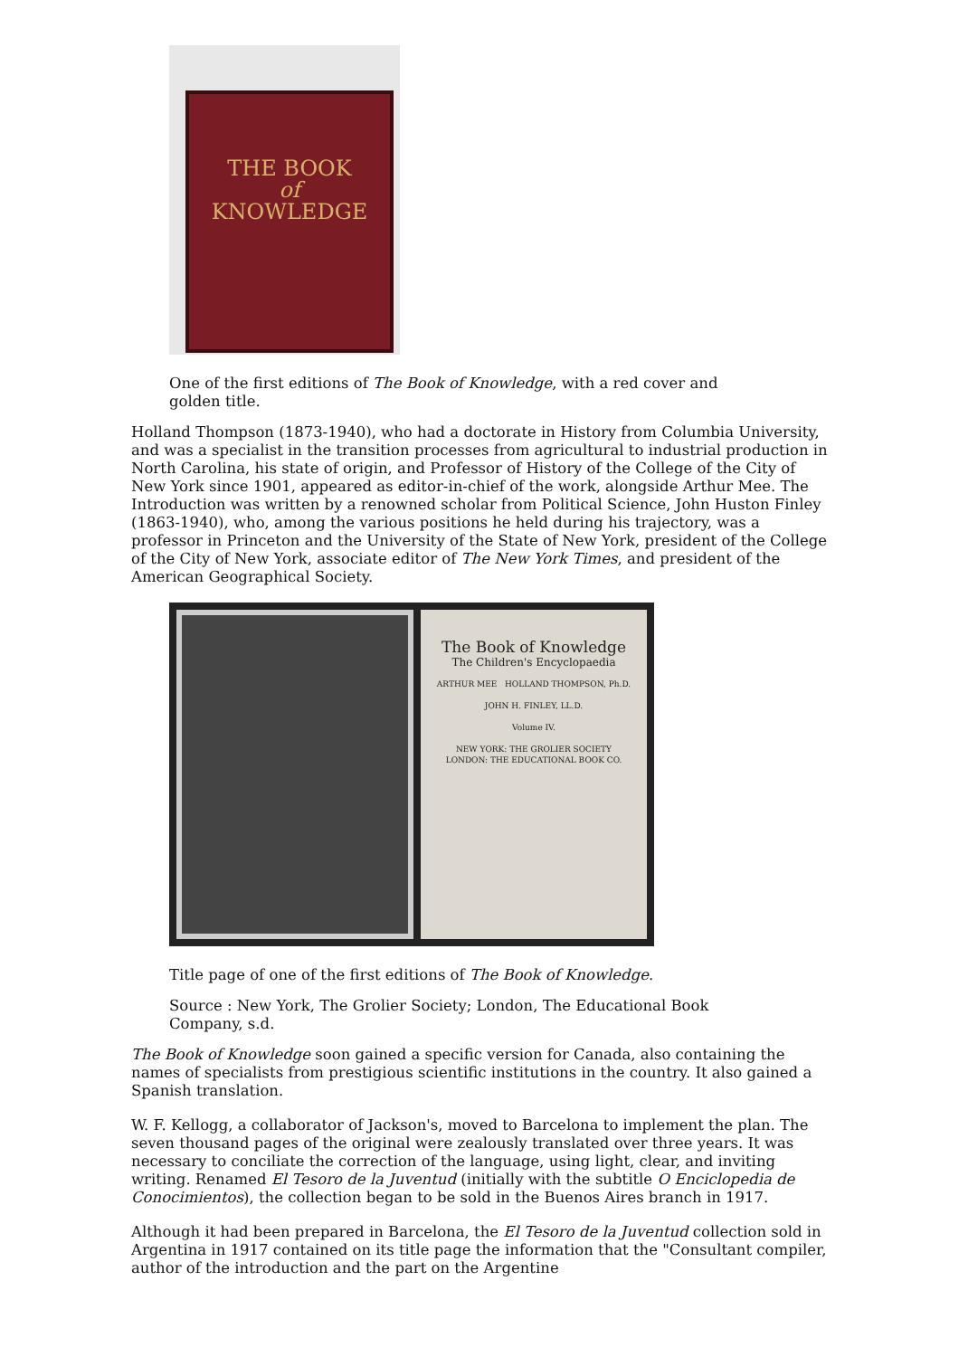THE BOOK
of
KNOWLEDGE
One of the first editions of The Book of Knowledge, with a red cover and golden title.
Holland Thompson (1873-1940), who had a doctorate in History from Columbia University, and was a specialist in the transition processes from agricultural to industrial production in North Carolina, his state of origin, and Professor of History of the College of the City of New York since 1901, appeared as editor-in-chief of the work, alongside Arthur Mee. The Introduction was written by a renowned scholar from Political Science, John Huston Finley (1863-1940), who, among the various positions he held during his trajectory, was a professor in Princeton and the University of the State of New York, president of the College of the City of New York, associate editor of The New York Times, and president of the American Geographical Society.
The Book of Knowledge
The Children's Encyclopaedia
ARTHUR MEE HOLLAND THOMPSON, Ph.D.
JOHN H. FINLEY, LL.D.
Volume IV.
NEW YORK: THE GROLIER SOCIETY
LONDON: THE EDUCATIONAL BOOK CO.
Title page of one of the first editions of The Book of Knowledge.
Source : New York, The Grolier Society; London, The Educational Book Company, s.d.
The Book of Knowledge soon gained a specific version for Canada, also containing the names of specialists from prestigious scientific institutions in the country. It also gained a Spanish translation.
W. F. Kellogg, a collaborator of Jackson's, moved to Barcelona to implement the plan. The seven thousand pages of the original were zealously translated over three years. It was necessary to conciliate the correction of the language, using light, clear, and inviting writing. Renamed El Tesoro de la Juventud (initially with the subtitle O Enciclopedia de Conocimientos), the collection began to be sold in the Buenos Aires branch in 1917.
Although it had been prepared in Barcelona, the El Tesoro de la Juventud collection sold in Argentina in 1917 contained on its title page the information that the "Consultant compiler, author of the introduction and the part on the Argentine